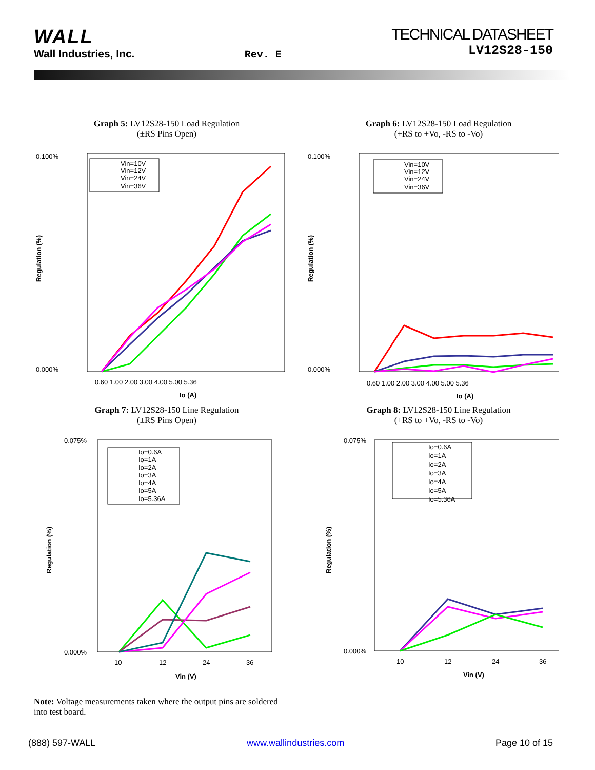WALL
Wall Industries, Inc.
Rev. E
TECHNICAL DATASHEET
LV12S28-150
Graph 5: LV12S28-150 Load Regulation
(±RS Pins Open)
0.100%
0.000%
Regulation (%)
Vin=10V
Vin=12V
Vin=24V
Vin=36V
0.60 1.00 2.00 3.00 4.00 5.00 5.36
Io (A)
Graph 6: LV12S28-150 Load Regulation
(+RS to +Vo, -RS to -Vo)
0.100%
0.000%
Regulation (%)
Vin=10V
Vin=12V
Vin=24V
Vin=36V
0.60 1.00 2.00 3.00 4.00 5.00 5.36
Io (A)
Graph 7: LV12S28-150 Line Regulation
(±RS Pins Open)
0.075%
0.000%
Regulation (%)
Io=0.6A
Io=1A
Io=2A
Io=3A
Io=4A
Io=5A
Io=5.36A
10
12
24
36
Vin (V)
Graph 8: LV12S28-150 Line Regulation
(+RS to +Vo, -RS to -Vo)
0.075%
0.000%
Regulation (%)
Io=0.6A
Io=1A
Io=2A
Io=3A
Io=4A
Io=5A
Io=5.36A
10
12
24
36
Vin (V)
Note: Voltage measurements taken where the output pins are soldered into test board.
(888) 597-WALL www.wallindustries.com Page 10 of 15